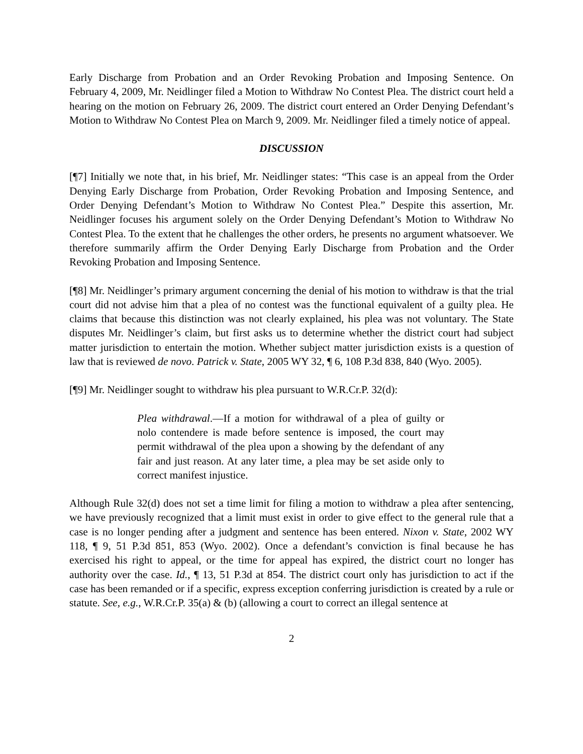Early Discharge from Probation and an Order Revoking Probation and Imposing Sentence. On February 4, 2009, Mr. Neidlinger filed a Motion to Withdraw No Contest Plea. The district court held a hearing on the motion on February 26, 2009. The district court entered an Order Denying Defendant’s Motion to Withdraw No Contest Plea on March 9, 2009. Mr. Neidlinger filed a timely notice of appeal.
DISCUSSION
[¶7] Initially we note that, in his brief, Mr. Neidlinger states: “This case is an appeal from the Order Denying Early Discharge from Probation, Order Revoking Probation and Imposing Sentence, and Order Denying Defendant’s Motion to Withdraw No Contest Plea.” Despite this assertion, Mr. Neidlinger focuses his argument solely on the Order Denying Defendant’s Motion to Withdraw No Contest Plea. To the extent that he challenges the other orders, he presents no argument whatsoever. We therefore summarily affirm the Order Denying Early Discharge from Probation and the Order Revoking Probation and Imposing Sentence.
[¶8] Mr. Neidlinger’s primary argument concerning the denial of his motion to withdraw is that the trial court did not advise him that a plea of no contest was the functional equivalent of a guilty plea. He claims that because this distinction was not clearly explained, his plea was not voluntary. The State disputes Mr. Neidlinger’s claim, but first asks us to determine whether the district court had subject matter jurisdiction to entertain the motion. Whether subject matter jurisdiction exists is a question of law that is reviewed de novo. Patrick v. State, 2005 WY 32, ¶ 6, 108 P.3d 838, 840 (Wyo. 2005).
[¶9] Mr. Neidlinger sought to withdraw his plea pursuant to W.R.Cr.P. 32(d):
Plea withdrawal.—If a motion for withdrawal of a plea of guilty or nolo contendere is made before sentence is imposed, the court may permit withdrawal of the plea upon a showing by the defendant of any fair and just reason. At any later time, a plea may be set aside only to correct manifest injustice.
Although Rule 32(d) does not set a time limit for filing a motion to withdraw a plea after sentencing, we have previously recognized that a limit must exist in order to give effect to the general rule that a case is no longer pending after a judgment and sentence has been entered. Nixon v. State, 2002 WY 118, ¶ 9, 51 P.3d 851, 853 (Wyo. 2002). Once a defendant’s conviction is final because he has exercised his right to appeal, or the time for appeal has expired, the district court no longer has authority over the case. Id., ¶ 13, 51 P.3d at 854. The district court only has jurisdiction to act if the case has been remanded or if a specific, express exception conferring jurisdiction is created by a rule or statute. See, e.g., W.R.Cr.P. 35(a) & (b) (allowing a court to correct an illegal sentence at
2